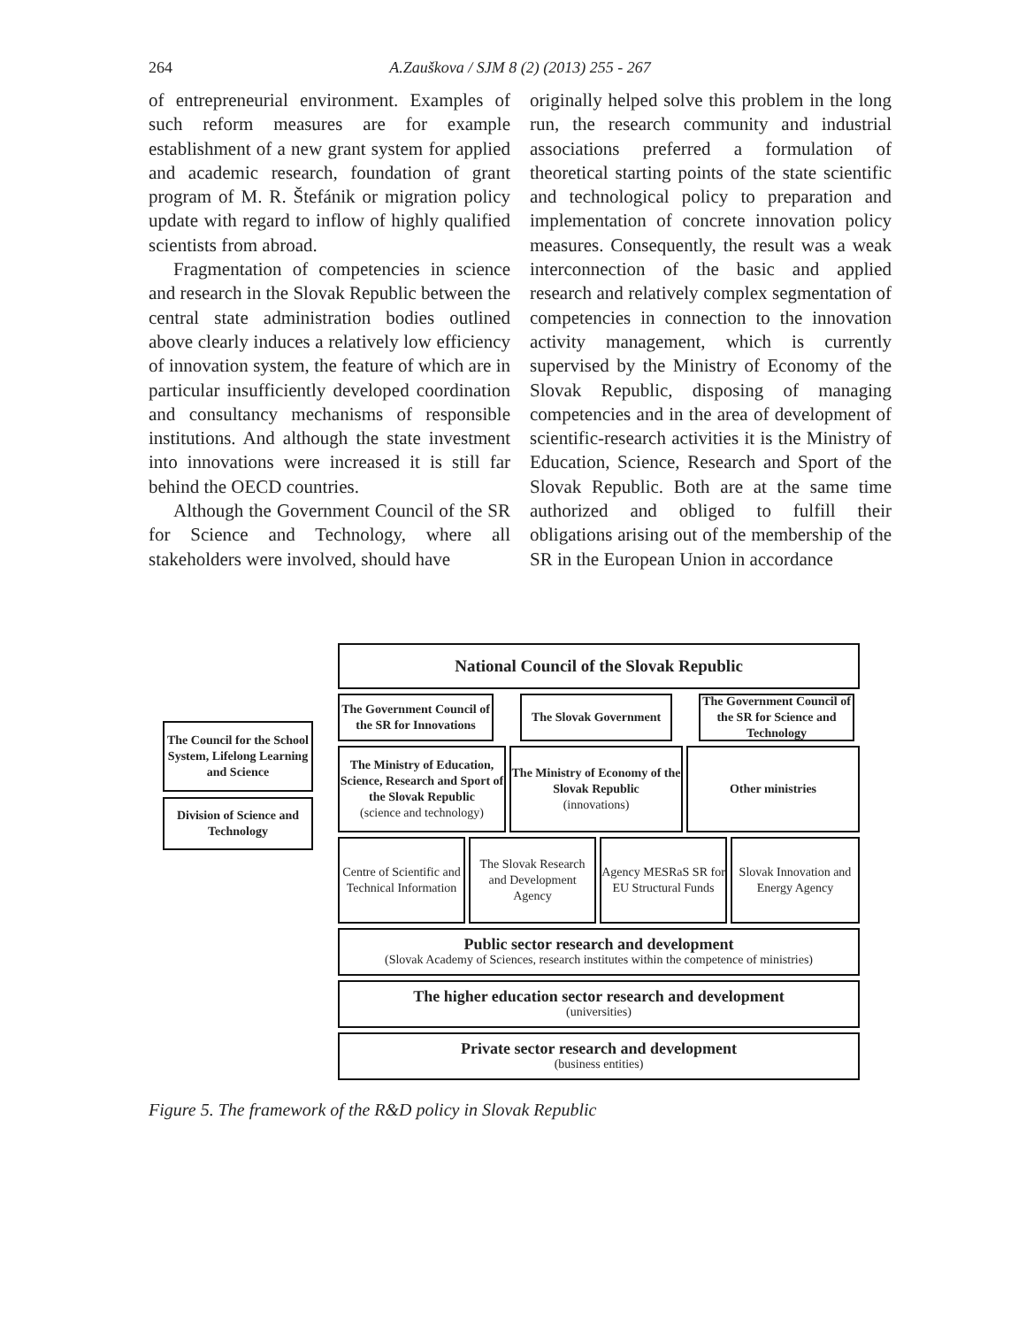264
A.Zauškova / SJM 8 (2) (2013) 255 - 267
of entrepreneurial environment. Examples of such reform measures are for example establishment of a new grant system for applied and academic research, foundation of grant program of M. R. Štefánik or migration policy update with regard to inflow of highly qualified scientists from abroad.
Fragmentation of competencies in science and research in the Slovak Republic between the central state administration bodies outlined above clearly induces a relatively low efficiency of innovation system, the feature of which are in particular insufficiently developed coordination and consultancy mechanisms of responsible institutions. And although the state investment into innovations were increased it is still far behind the OECD countries.
Although the Government Council of the SR for Science and Technology, where all stakeholders were involved, should have
originally helped solve this problem in the long run, the research community and industrial associations preferred a formulation of theoretical starting points of the state scientific and technological policy to preparation and implementation of concrete innovation policy measures. Consequently, the result was a weak interconnection of the basic and applied research and relatively complex segmentation of competencies in connection to the innovation activity management, which is currently supervised by the Ministry of Economy of the Slovak Republic, disposing of managing competencies and in the area of development of scientific-research activities it is the Ministry of Education, Science, Research and Sport of the Slovak Republic. Both are at the same time authorized and obliged to fulfill their obligations arising out of the membership of the SR in the European Union in accordance
The Council for the School System, Lifelong Learning and Science
Division of Science and Technology
National Council of the Slovak Republic
The Government Council of the SR for Innovations
The Slovak Government
The Government Council of the SR for Science and Technology
The Ministry of Education, Science, Research and Sport of the Slovak Republic
(science and technology)
The Ministry of Economy of the Slovak Republic
(innovations)
Other ministries
Centre of Scientific and Technical Information
The Slovak Research and Development Agency
Agency MESRaS SR for EU Structural Funds
Slovak Innovation and Energy Agency
Public sector research and development
(Slovak Academy of Sciences, research institutes within the competence of ministries)
The higher education sector research and development
(universities)
Private sector research and development
(business entities)
Figure 5. The framework of the R&D policy in Slovak Republic